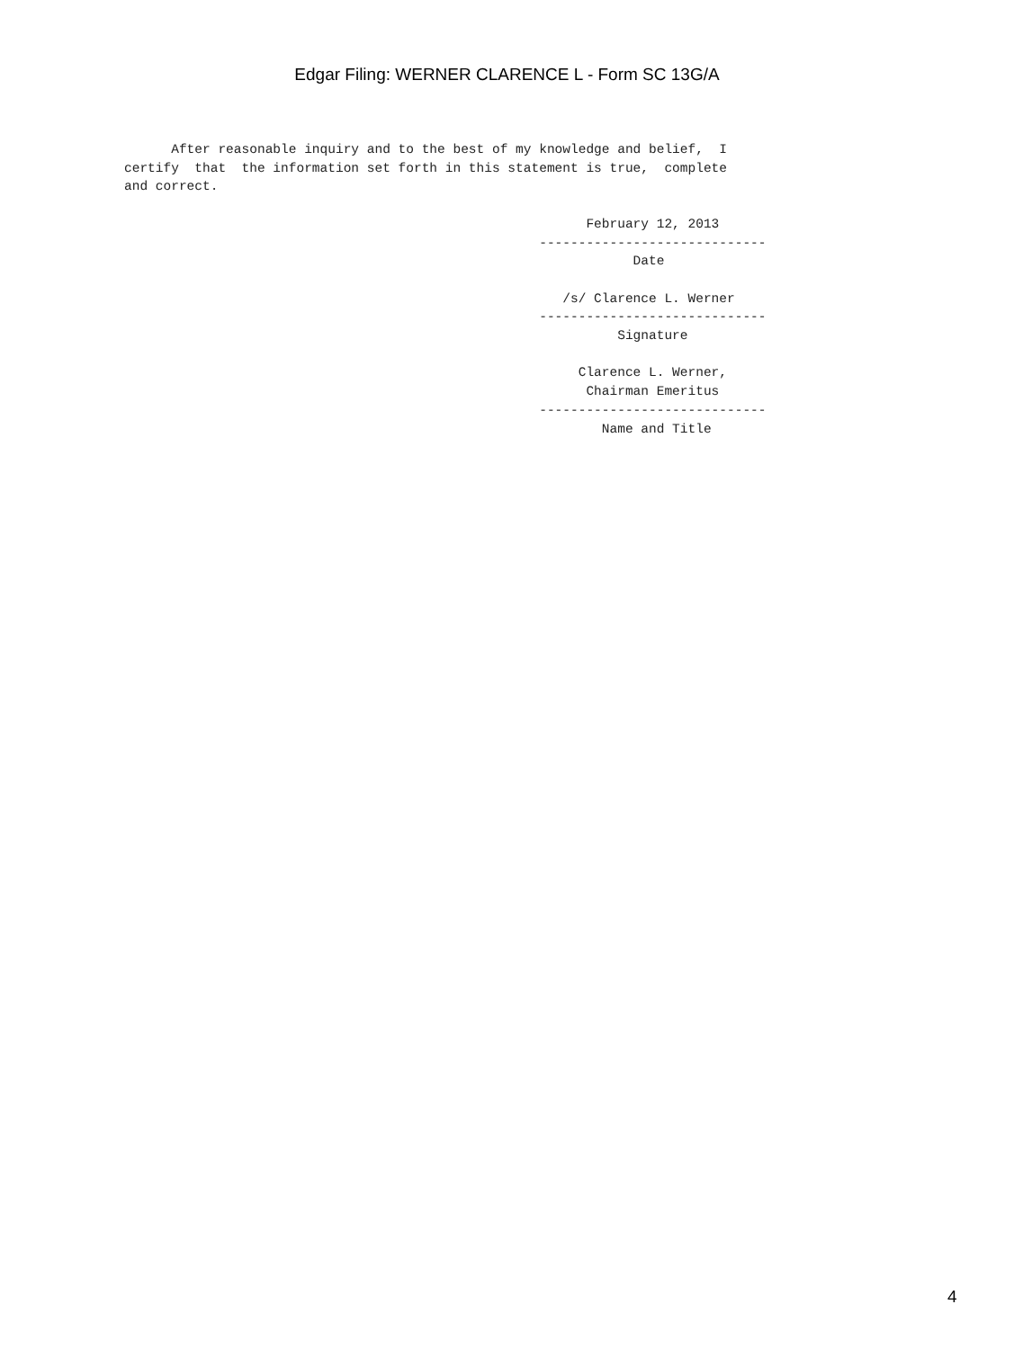Edgar Filing: WERNER CLARENCE L - Form SC 13G/A
      After reasonable inquiry and to the best of my knowledge and belief,  I
certify  that  the information set forth in this statement is true,  complete
and correct.

                                                           February 12, 2013
                                                     -----------------------------
                                                                 Date

                                                        /s/ Clarence L. Werner
                                                     -----------------------------
                                                               Signature

                                                          Clarence L. Werner,
                                                           Chairman Emeritus
                                                     -----------------------------
                                                             Name and Title
4